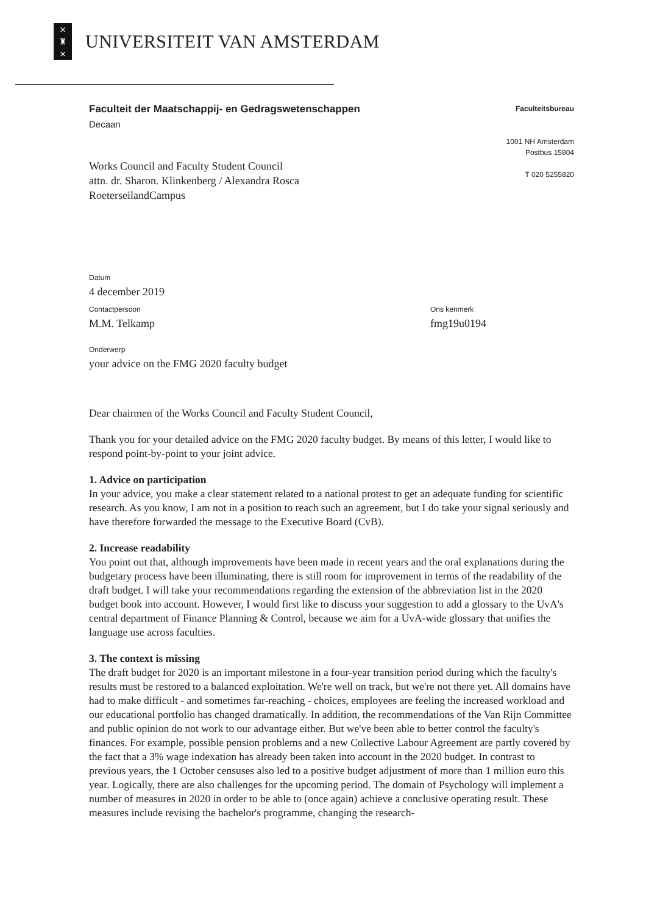×
♜
×
UNIVERSITEIT VAN AMSTERDAM
Faculteit der Maatschappij- en Gedragswetenschappen
Decaan
Works Council and Faculty Student Council
attn. dr. Sharon. Klinkenberg / Alexandra Rosca
RoeterseilandCampus
Faculteitsbureau
1001 NH Amsterdam
Postbus 15804
T 020 5255820
Datum
4 december 2019
Contactpersoon
M.M. Telkamp
Ons kenmerk
fmg19u0194
Onderwerp
your advice on the FMG 2020 faculty budget
Dear chairmen of the Works Council and Faculty Student Council,
Thank you for your detailed advice on the FMG 2020 faculty budget. By means of this letter, I would like to respond point-by-point to your joint advice.
1. Advice on participation
In your advice, you make a clear statement related to a national protest to get an adequate funding for scientific research. As you know, I am not in a position to reach such an agreement, but I do take your signal seriously and have therefore forwarded the message to the Executive Board (CvB).
2. Increase readability
You point out that, although improvements have been made in recent years and the oral explanations during the budgetary process have been illuminating, there is still room for improvement in terms of the readability of the draft budget. I will take your recommendations regarding the extension of the abbreviation list in the 2020 budget book into account. However, I would first like to discuss your suggestion to add a glossary to the UvA's central department of Finance Planning & Control, because we aim for a UvA-wide glossary that unifies the language use across faculties.
3. The context is missing
The draft budget for 2020 is an important milestone in a four-year transition period during which the faculty's results must be restored to a balanced exploitation. We're well on track, but we're not there yet. All domains have had to make difficult - and sometimes far-reaching - choices, employees are feeling the increased workload and our educational portfolio has changed dramatically. In addition, the recommendations of the Van Rijn Committee and public opinion do not work to our advantage either. But we've been able to better control the faculty's finances. For example, possible pension problems and a new Collective Labour Agreement are partly covered by the fact that a 3% wage indexation has already been taken into account in the 2020 budget. In contrast to previous years, the 1 October censuses also led to a positive budget adjustment of more than 1 million euro this year. Logically, there are also challenges for the upcoming period. The domain of Psychology will implement a number of measures in 2020 in order to be able to (once again) achieve a conclusive operating result. These measures include revising the bachelor's programme, changing the research-